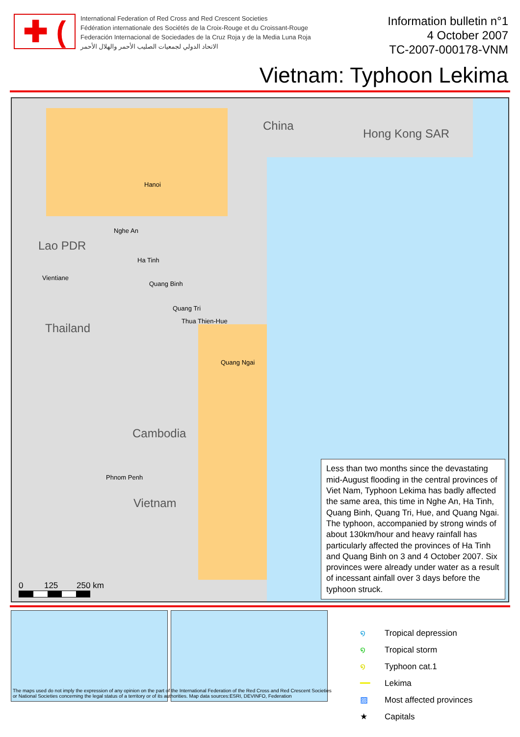✚ (
International Federation of Red Cross and Red Crescent Societies
Fédération internationale des Sociétés de la Croix-Rouge et du Croissant-Rouge
Federación Internacional de Sociedades de la Cruz Roja y de la Media Luna Roja
الاتحاد الدولي لجمعيات الصليب الأحمر والهلال الأحمر
Information bulletin n°1
4 October 2007
TC-2007-000178-VNM
Vietnam: Typhoon Lekima
China
Hong Kong SAR
Hanoi
Nghe An
Lao PDR
Ha Tinh
Vientiane
Quang Binh
Quang Tri
Thua Thien-Hue
Thailand
Quang Ngai
Cambodia
Phnom Penh
Vietnam
0 125 250 km
Less than two months since the devastating mid-August flooding in the central provinces of Viet Nam, Typhoon Lekima has badly affected the same area, this time in Nghe An, Ha Tinh, Quang Binh, Quang Tri, Hue, and Quang Ngai. The typhoon, accompanied by strong winds of about 130km/hour and heavy rainfall has particularly affected the provinces of Ha Tinh and Quang Binh on 3 and 4 October 2007. Six provinces were already under water as a result of incessant ainfall over 3 days before the typhoon struck.
໑ Tropical depression
໑ Tropical storm
໑ Typhoon cat.1
━━ Lekima
▨ Most affected provinces
★ Capitals
The maps used do not imply the expression of any opinion on the part of the International Federation of the Red Cross and Red Crescent Societies or National Societies concerning the legal status of a territory or of its authorities. Map data sources:ESRI, DEVINFO, Federation